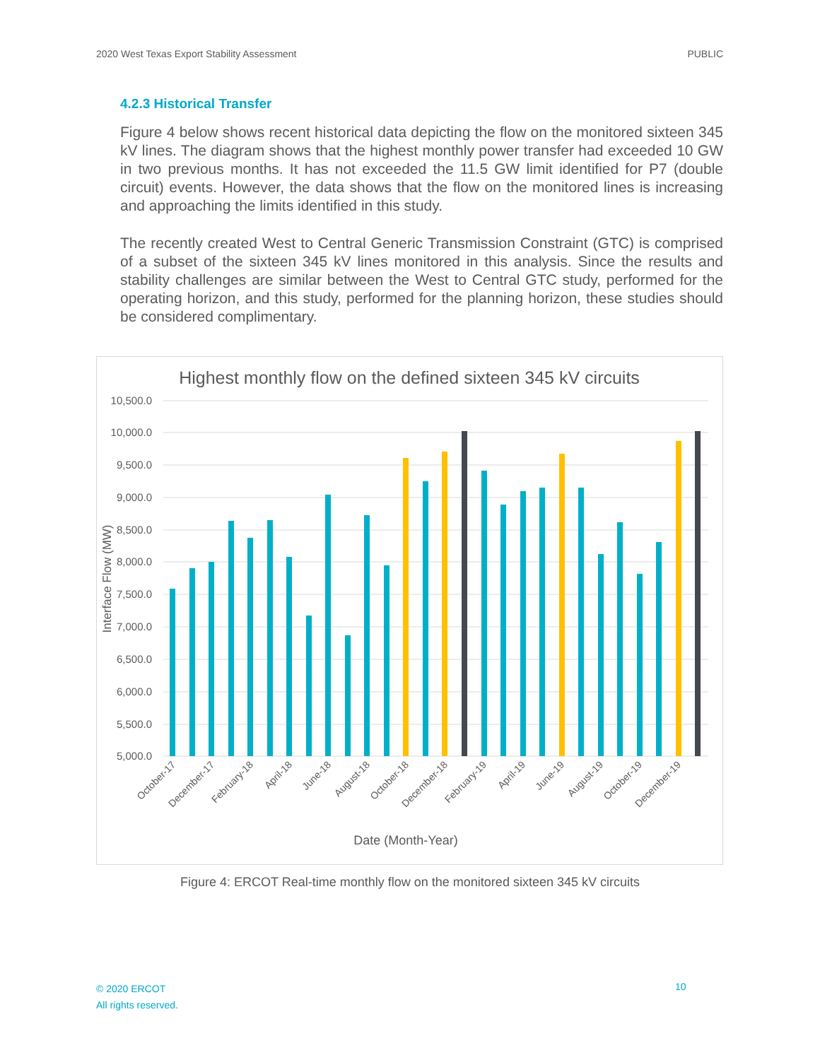2020 West Texas Export Stability Assessment PUBLIC
4.2.3 Historical Transfer
Figure 4 below shows recent historical data depicting the flow on the monitored sixteen 345 kV lines. The diagram shows that the highest monthly power transfer had exceeded 10 GW in two previous months. It has not exceeded the 11.5 GW limit identified for P7 (double circuit) events. However, the data shows that the flow on the monitored lines is increasing and approaching the limits identified in this study.
The recently created West to Central Generic Transmission Constraint (GTC) is comprised of a subset of the sixteen 345 kV lines monitored in this analysis. Since the results and stability challenges are similar between the West to Central GTC study, performed for the operating horizon, and this study, performed for the planning horizon, these studies should be considered complimentary.
Highest monthly flow on the defined sixteen 345 kV circuits
10,500.0
10,000.0
9,500.0
9,000.0
8,500.0
8,000.0
7,500.0
7,000.0
6,500.0
6,000.0
5,500.0
5,000.0
Interface Flow (MW)
October-17
December-17
February-18
April-18
June-18
August-18
October-18
December-18
February-19
April-19
June-19
August-19
October-19
December-19
Date (Month-Year)
Figure 4: ERCOT Real-time monthly flow on the monitored sixteen 345 kV circuits
© 2020 ERCOT
All rights reserved.
10